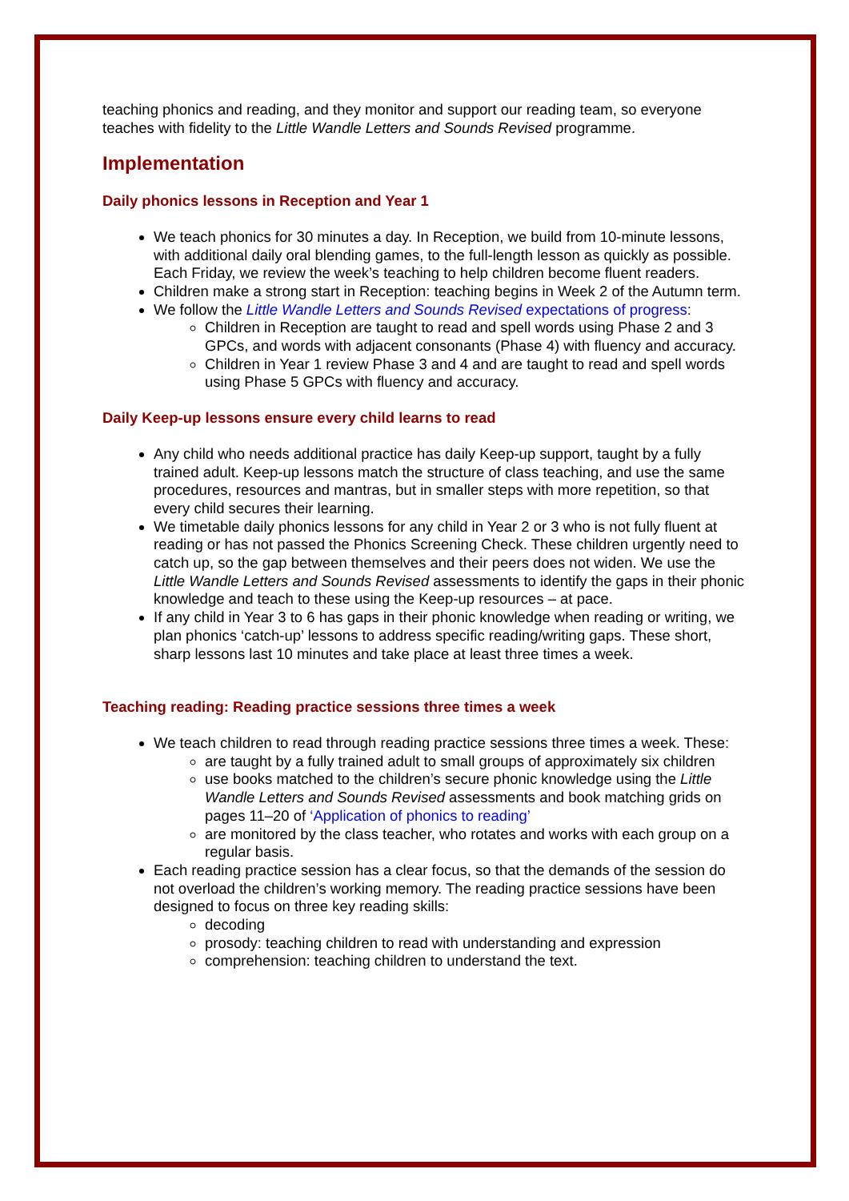teaching phonics and reading, and they monitor and support our reading team, so everyone teaches with fidelity to the Little Wandle Letters and Sounds Revised programme.
Implementation
Daily phonics lessons in Reception and Year 1
We teach phonics for 30 minutes a day. In Reception, we build from 10-minute lessons, with additional daily oral blending games, to the full-length lesson as quickly as possible. Each Friday, we review the week’s teaching to help children become fluent readers.
Children make a strong start in Reception: teaching begins in Week 2 of the Autumn term.
We follow the Little Wandle Letters and Sounds Revised expectations of progress:
Children in Reception are taught to read and spell words using Phase 2 and 3 GPCs, and words with adjacent consonants (Phase 4) with fluency and accuracy.
Children in Year 1 review Phase 3 and 4 and are taught to read and spell words using Phase 5 GPCs with fluency and accuracy.
Daily Keep-up lessons ensure every child learns to read
Any child who needs additional practice has daily Keep-up support, taught by a fully trained adult. Keep-up lessons match the structure of class teaching, and use the same procedures, resources and mantras, but in smaller steps with more repetition, so that every child secures their learning.
We timetable daily phonics lessons for any child in Year 2 or 3 who is not fully fluent at reading or has not passed the Phonics Screening Check. These children urgently need to catch up, so the gap between themselves and their peers does not widen. We use the Little Wandle Letters and Sounds Revised assessments to identify the gaps in their phonic knowledge and teach to these using the Keep-up resources – at pace.
If any child in Year 3 to 6 has gaps in their phonic knowledge when reading or writing, we plan phonics ‘catch-up’ lessons to address specific reading/writing gaps. These short, sharp lessons last 10 minutes and take place at least three times a week.
Teaching reading: Reading practice sessions three times a week
We teach children to read through reading practice sessions three times a week. These:
are taught by a fully trained adult to small groups of approximately six children
use books matched to the children’s secure phonic knowledge using the Little Wandle Letters and Sounds Revised assessments and book matching grids on pages 11–20 of ‘Application of phonics to reading’
are monitored by the class teacher, who rotates and works with each group on a regular basis.
Each reading practice session has a clear focus, so that the demands of the session do not overload the children’s working memory. The reading practice sessions have been designed to focus on three key reading skills:
decoding
prosody: teaching children to read with understanding and expression
comprehension: teaching children to understand the text.